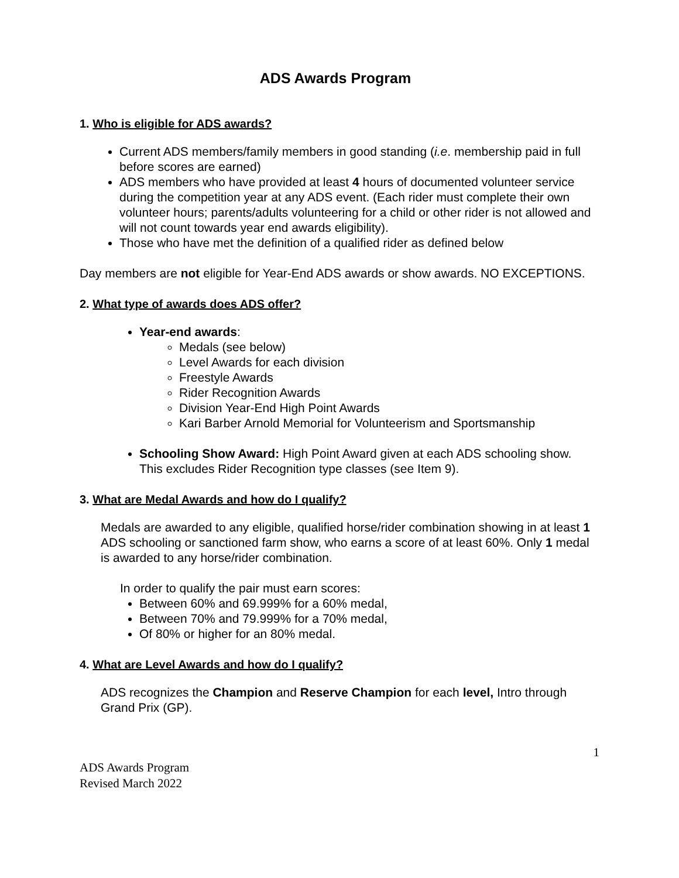ADS Awards Program
1. Who is eligible for ADS awards?
Current ADS members/family members in good standing (i.e. membership paid in full before scores are earned)
ADS members who have provided at least 4 hours of documented volunteer service during the competition year at any ADS event. (Each rider must complete their own volunteer hours; parents/adults volunteering for a child or other rider is not allowed and will not count towards year end awards eligibility).
Those who have met the definition of a qualified rider as defined below
Day members are not eligible for Year-End ADS awards or show awards. NO EXCEPTIONS.
2. What type of awards does ADS offer?
Year-end awards:
Medals (see below)
Level Awards for each division
Freestyle Awards
Rider Recognition Awards
Division Year-End High Point Awards
Kari Barber Arnold Memorial for Volunteerism and Sportsmanship
Schooling Show Award: High Point Award given at each ADS schooling show. This excludes Rider Recognition type classes (see Item 9).
3. What are Medal Awards and how do I qualify?
Medals are awarded to any eligible, qualified horse/rider combination showing in at least 1 ADS schooling or sanctioned farm show, who earns a score of at least 60%. Only 1 medal is awarded to any horse/rider combination.
In order to qualify the pair must earn scores:
Between 60% and 69.999% for a 60% medal,
Between 70% and 79.999% for a 70% medal,
Of 80% or higher for an 80% medal.
4. What are Level Awards and how do I qualify?
ADS recognizes the Champion and Reserve Champion for each level, Intro through Grand Prix (GP).
1
ADS Awards Program
Revised March 2022